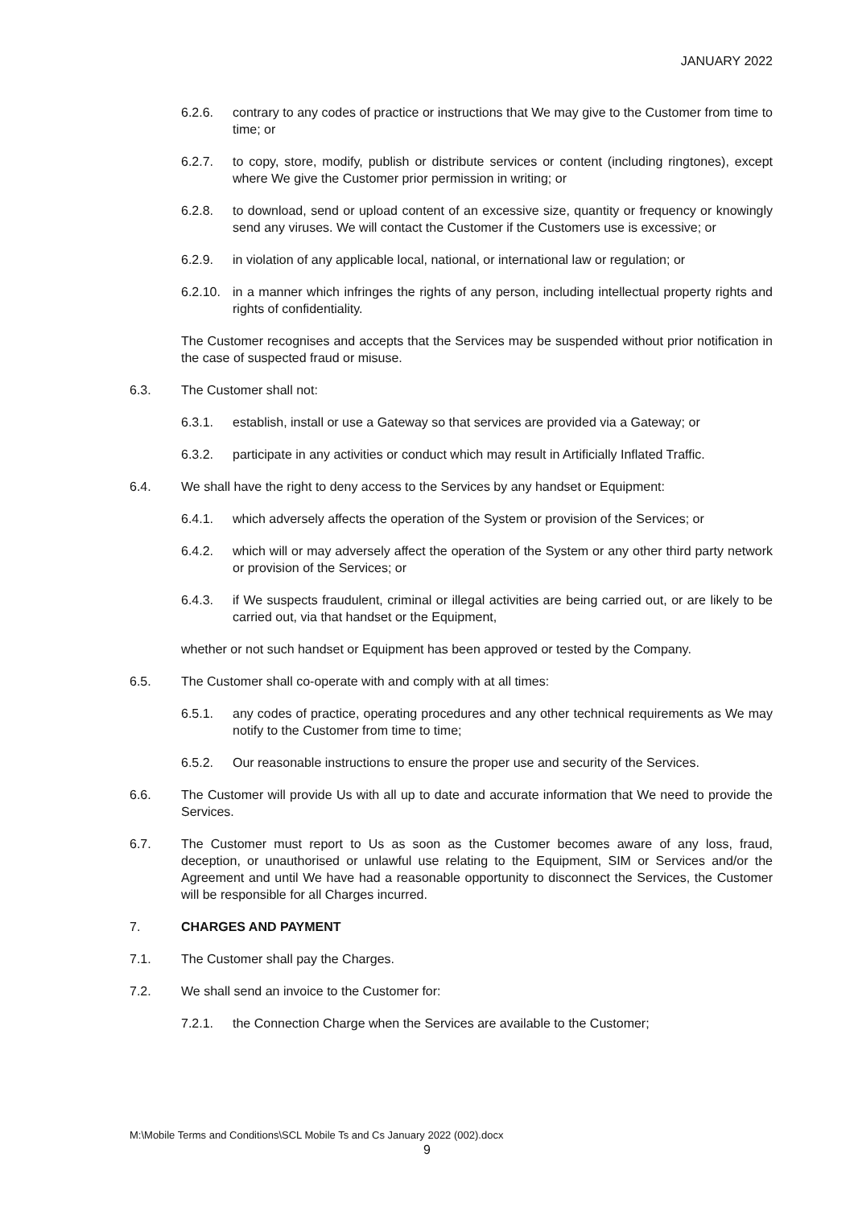JANUARY 2022
6.2.6. contrary to any codes of practice or instructions that We may give to the Customer from time to time; or
6.2.7. to copy, store, modify, publish or distribute services or content (including ringtones), except where We give the Customer prior permission in writing; or
6.2.8. to download, send or upload content of an excessive size, quantity or frequency or knowingly send any viruses. We will contact the Customer if the Customers use is excessive; or
6.2.9. in violation of any applicable local, national, or international law or regulation; or
6.2.10. in a manner which infringes the rights of any person, including intellectual property rights and rights of confidentiality.
The Customer recognises and accepts that the Services may be suspended without prior notification in the case of suspected fraud or misuse.
6.3. The Customer shall not:
6.3.1. establish, install or use a Gateway so that services are provided via a Gateway; or
6.3.2. participate in any activities or conduct which may result in Artificially Inflated Traffic.
6.4. We shall have the right to deny access to the Services by any handset or Equipment:
6.4.1. which adversely affects the operation of the System or provision of the Services; or
6.4.2. which will or may adversely affect the operation of the System or any other third party network or provision of the Services; or
6.4.3. if We suspects fraudulent, criminal or illegal activities are being carried out, or are likely to be carried out, via that handset or the Equipment,
whether or not such handset or Equipment has been approved or tested by the Company.
6.5. The Customer shall co-operate with and comply with at all times:
6.5.1. any codes of practice, operating procedures and any other technical requirements as We may notify to the Customer from time to time;
6.5.2. Our reasonable instructions to ensure the proper use and security of the Services.
6.6. The Customer will provide Us with all up to date and accurate information that We need to provide the Services.
6.7. The Customer must report to Us as soon as the Customer becomes aware of any loss, fraud, deception, or unauthorised or unlawful use relating to the Equipment, SIM or Services and/or the Agreement and until We have had a reasonable opportunity to disconnect the Services, the Customer will be responsible for all Charges incurred.
7. CHARGES AND PAYMENT
7.1. The Customer shall pay the Charges.
7.2. We shall send an invoice to the Customer for:
7.2.1. the Connection Charge when the Services are available to the Customer;
M:\Mobile Terms and Conditions\SCL Mobile Ts and Cs January 2022 (002).docx
9